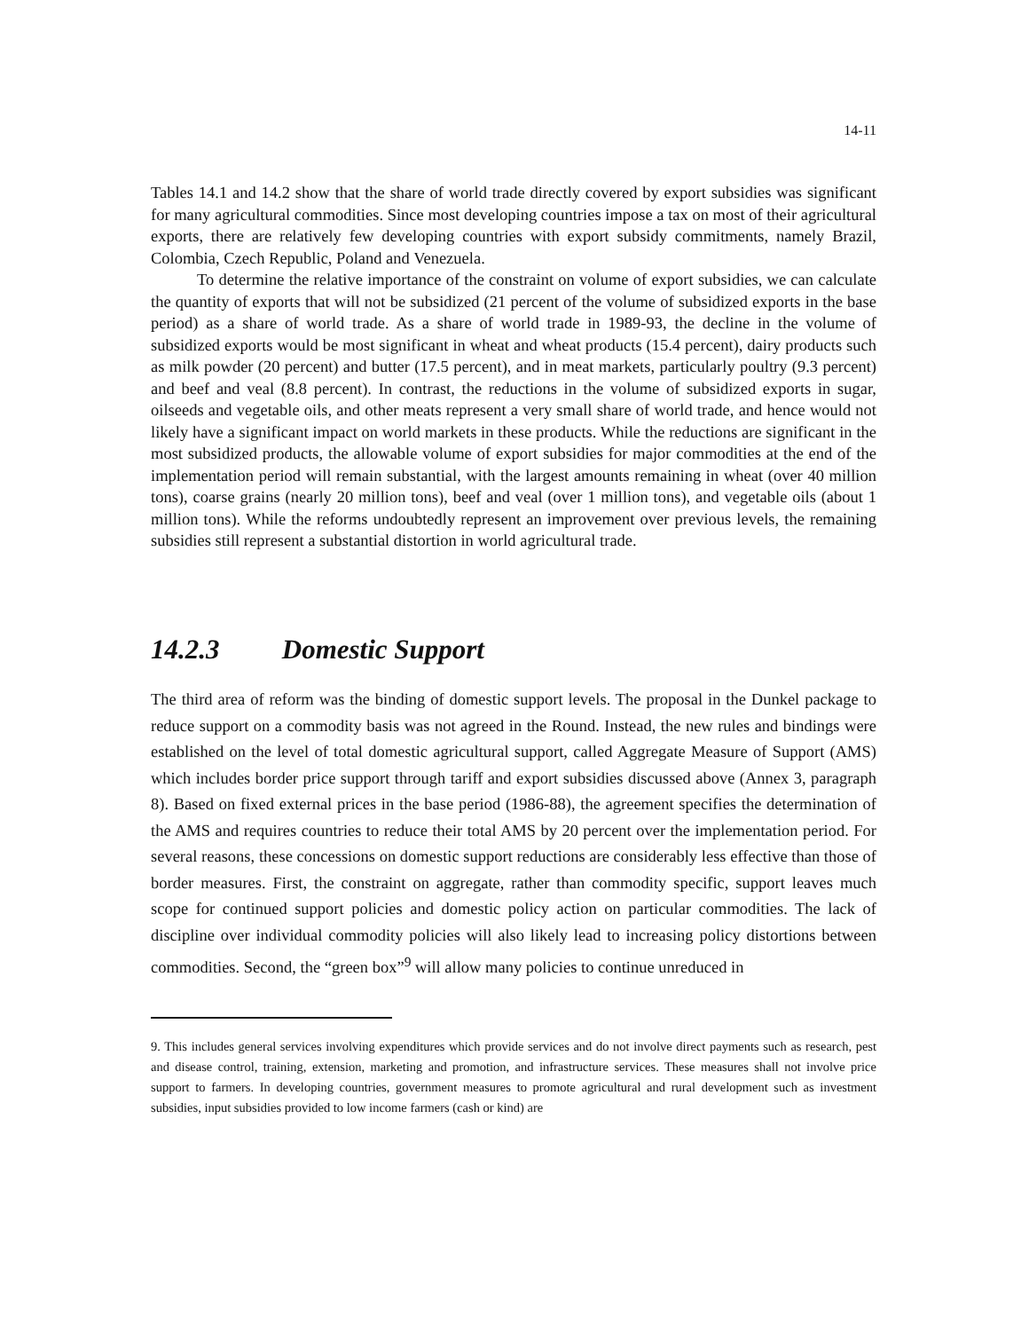14-11
Tables 14.1 and 14.2 show that the share of world trade directly covered by export subsidies was significant for many agricultural commodities. Since most developing countries impose a tax on most of their agricultural exports, there are relatively few developing countries with export subsidy commitments, namely Brazil, Colombia, Czech Republic, Poland and Venezuela.
To determine the relative importance of the constraint on volume of export subsidies, we can calculate the quantity of exports that will not be subsidized (21 percent of the volume of subsidized exports in the base period) as a share of world trade. As a share of world trade in 1989-93, the decline in the volume of subsidized exports would be most significant in wheat and wheat products (15.4 percent), dairy products such as milk powder (20 percent) and butter (17.5 percent), and in meat markets, particularly poultry (9.3 percent) and beef and veal (8.8 percent). In contrast, the reductions in the volume of subsidized exports in sugar, oilseeds and vegetable oils, and other meats represent a very small share of world trade, and hence would not likely have a significant impact on world markets in these products. While the reductions are significant in the most subsidized products, the allowable volume of export subsidies for major commodities at the end of the implementation period will remain substantial, with the largest amounts remaining in wheat (over 40 million tons), coarse grains (nearly 20 million tons), beef and veal (over 1 million tons), and vegetable oils (about 1 million tons). While the reforms undoubtedly represent an improvement over previous levels, the remaining subsidies still represent a substantial distortion in world agricultural trade.
14.2.3 Domestic Support
The third area of reform was the binding of domestic support levels. The proposal in the Dunkel package to reduce support on a commodity basis was not agreed in the Round. Instead, the new rules and bindings were established on the level of total domestic agricultural support, called Aggregate Measure of Support (AMS) which includes border price support through tariff and export subsidies discussed above (Annex 3, paragraph 8). Based on fixed external prices in the base period (1986-88), the agreement specifies the determination of the AMS and requires countries to reduce their total AMS by 20 percent over the implementation period. For several reasons, these concessions on domestic support reductions are considerably less effective than those of border measures. First, the constraint on aggregate, rather than commodity specific, support leaves much scope for continued support policies and domestic policy action on particular commodities. The lack of discipline over individual commodity policies will also likely lead to increasing policy distortions between commodities. Second, the “green box”<sup>9</sup> will allow many policies to continue unreduced in
9. This includes general services involving expenditures which provide services and do not involve direct payments such as research, pest and disease control, training, extension, marketing and promotion, and infrastructure services. These measures shall not involve price support to farmers. In developing countries, government measures to promote agricultural and rural development such as investment subsidies, input subsidies provided to low income farmers (cash or kind) are